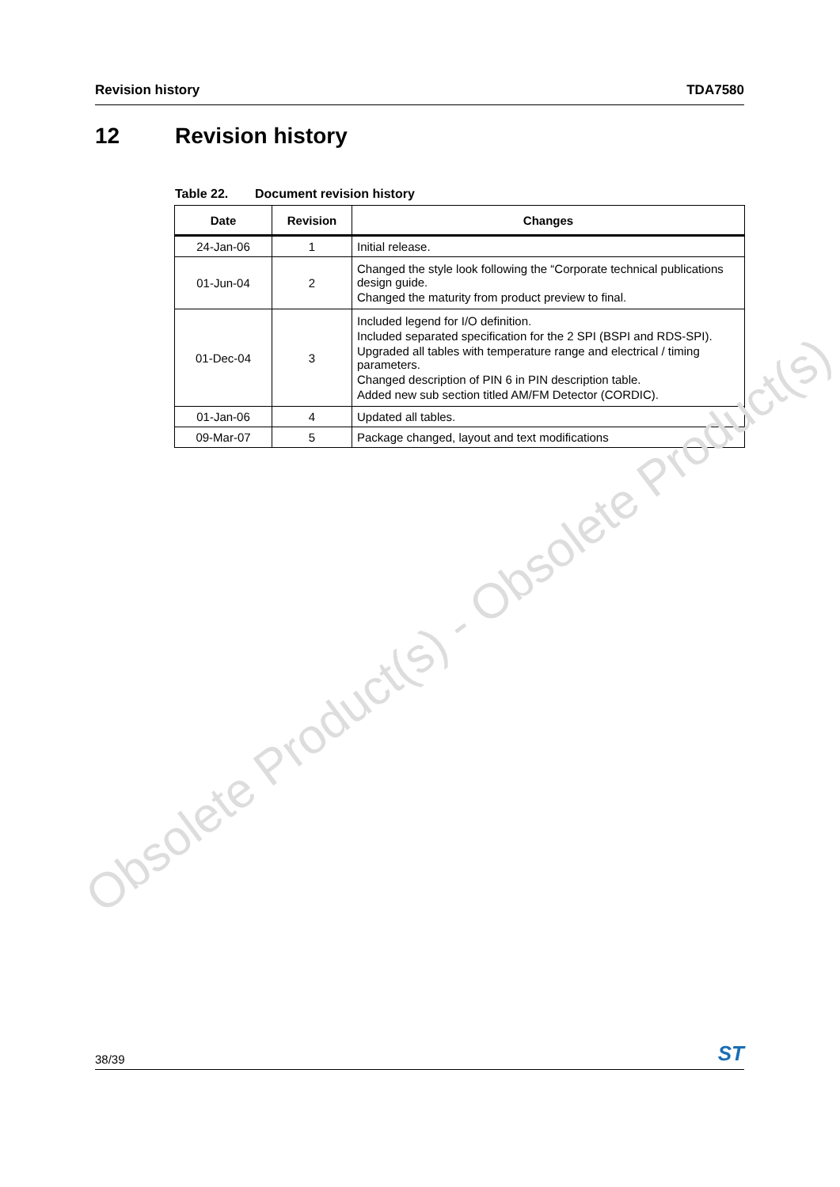Revision history TDA7580
12 Revision history
Table 22. Document revision history
| Date | Revision | Changes |
| --- | --- | --- |
| 24-Jan-06 | 1 | Initial release. |
| 01-Jun-04 | 2 | Changed the style look following the “Corporate technical publications design guide. Changed the maturity from product preview to final. |
| 01-Dec-04 | 3 | Included legend for I/O definition. Included separated specification for the 2 SPI (BSPI and RDS-SPI). Upgraded all tables with temperature range and electrical / timing parameters. Changed description of PIN 6 in PIN description table. Added new sub section titled AM/FM Detector (CORDIC). |
| 01-Jan-06 | 4 | Updated all tables. |
| 09-Mar-07 | 5 | Package changed, layout and text modifications |
Obsolete Product(s) - Obsolete Product(s)
38/39 ST